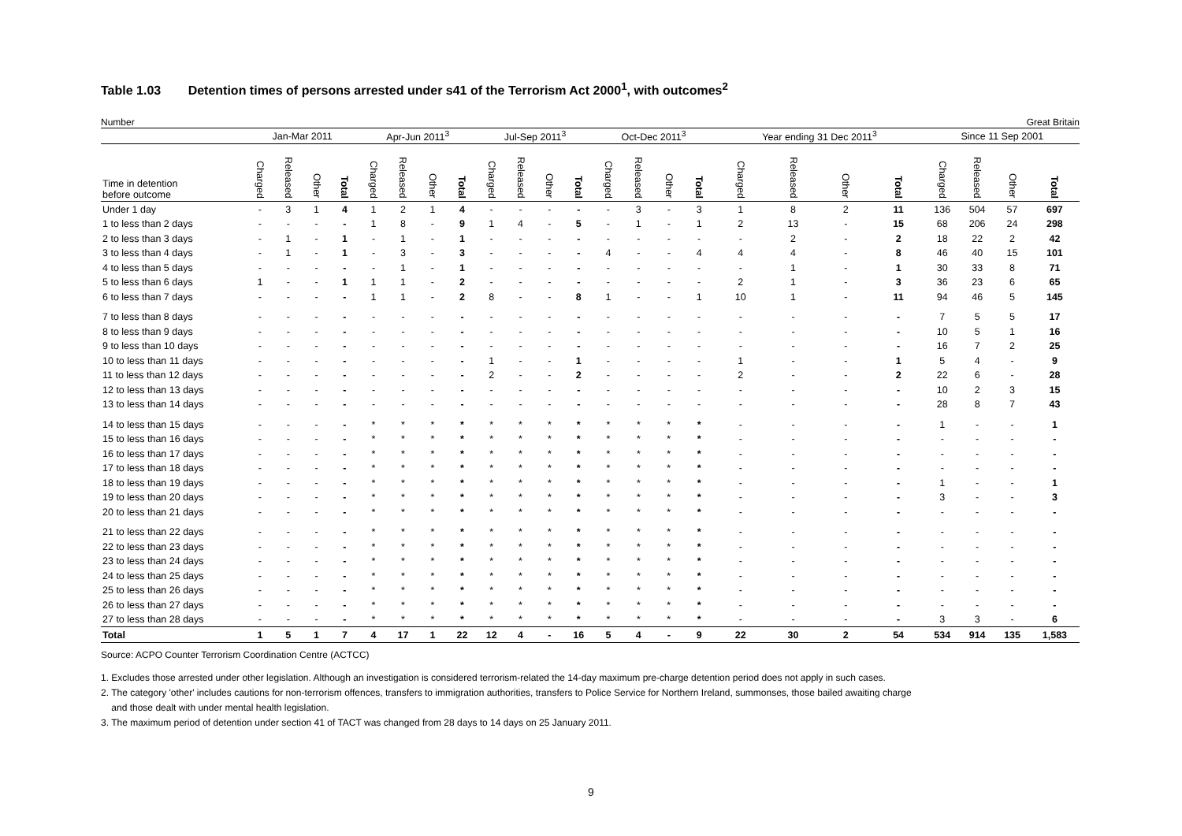Table 1.03 Detention times of persons arrested under s41 of the Terrorism Act 2000<sup>1</sup>, with outcomes<sup>2</sup>
Number Great Britain
| | Jan-Mar 2011 | | | | Apr-Jun 2011<sup>3</sup> | | | | Jul-Sep 2011<sup>3</sup> | | | | Oct-Dec 2011<sup>3</sup> | | | | Year ending 31 Dec 2011<sup>3</sup> | | | | Since 11 Sep 2001 | | | |
| --- | --- | --- | --- | --- | --- | --- | --- | --- | --- | --- | --- | --- | --- | --- | --- | --- | --- | --- | --- | --- | --- | --- | --- | --- |
| Time in detention before outcome | Charged | Released | Other | Total | Charged | Released | Other | Total | Charged | Released | Other | Total | Charged | Released | Other | Total | Charged | Released | Other | Total | Charged | Released | Other | Total |
| Under 1 day | - | 3 | 1 | 4 | 1 | 2 | 1 | 4 | - | - | - | - | - | 3 | - | 3 | 1 | 8 | 2 | 11 | 136 | 504 | 57 | 697 |
| 1 to less than 2 days | - | - | - | - | 1 | 8 | - | 9 | 1 | 4 | - | 5 | - | 1 | - | 1 | 2 | 13 | - | 15 | 68 | 206 | 24 | 298 |
| 2 to less than 3 days | - | 1 | - | 1 | - | 1 | - | 1 | - | - | - | - | - | - | - | - | - | 2 | - | 2 | 18 | 22 | 2 | 42 |
| 3 to less than 4 days | - | 1 | - | 1 | - | 3 | - | 3 | - | - | - | - | 4 | - | - | 4 | 4 | 4 | - | 8 | 46 | 40 | 15 | 101 |
| 4 to less than 5 days | - | - | - | - | - | 1 | - | 1 | - | - | - | - | - | - | - | - | - | 1 | - | 1 | 30 | 33 | 8 | 71 |
| 5 to less than 6 days | 1 | - | - | 1 | 1 | 1 | - | 2 | - | - | - | - | - | - | - | - | 2 | 1 | - | 3 | 36 | 23 | 6 | 65 |
| 6 to less than 7 days | - | - | - | - | 1 | 1 | - | 2 | 8 | - | - | 8 | 1 | - | - | 1 | 10 | 1 | - | 11 | 94 | 46 | 5 | 145 |
| 7 to less than 8 days | - | - | - | - | - | - | - | - | - | - | - | - | - | - | - | - | - | - | - | - | 7 | 5 | 5 | 17 |
| 8 to less than 9 days | - | - | - | - | - | - | - | - | - | - | - | - | - | - | - | - | - | - | - | - | 10 | 5 | 1 | 16 |
| 9 to less than 10 days | - | - | - | - | - | - | - | - | - | - | - | - | - | - | - | - | - | - | - | - | 16 | 7 | 2 | 25 |
| 10 to less than 11 days | - | - | - | - | - | - | - | - | 1 | - | - | 1 | - | - | - | - | 1 | - | - | 1 | 5 | 4 | - | 9 |
| 11 to less than 12 days | - | - | - | - | - | - | - | - | 2 | - | - | 2 | - | - | - | - | 2 | - | - | 2 | 22 | 6 | - | 28 |
| 12 to less than 13 days | - | - | - | - | - | - | - | - | - | - | - | - | - | - | - | - | - | - | - | - | 10 | 2 | 3 | 15 |
| 13 to less than 14 days | - | - | - | - | - | - | - | - | - | - | - | - | - | - | - | - | - | - | - | - | 28 | 8 | 7 | 43 |
| 14 to less than 15 days | - | - | - | - | * | * | * | * | * | * | * | * | * | * | * | * | - | - | - | - | 1 | - | - | 1 |
| 15 to less than 16 days | - | - | - | - | * | * | * | * | * | * | * | * | * | * | * | * | - | - | - | - | - | - | - | - |
| 16 to less than 17 days | - | - | - | - | * | * | * | * | * | * | * | * | * | * | * | * | - | - | - | - | - | - | - | - |
| 17 to less than 18 days | - | - | - | - | * | * | * | * | * | * | * | * | * | * | * | * | - | - | - | - | - | - | - | - |
| 18 to less than 19 days | - | - | - | - | * | * | * | * | * | * | * | * | * | * | * | * | - | - | - | - | 1 | - | - | 1 |
| 19 to less than 20 days | - | - | - | - | * | * | * | * | * | * | * | * | * | * | * | * | - | - | - | - | 3 | - | - | 3 |
| 20 to less than 21 days | - | - | - | - | * | * | * | * | * | * | * | * | * | * | * | * | - | - | - | - | - | - | - | - |
| 21 to less than 22 days | - | - | - | - | * | * | * | * | * | * | * | * | * | * | * | * | - | - | - | - | - | - | - | - |
| 22 to less than 23 days | - | - | - | - | * | * | * | * | * | * | * | * | * | * | * | * | - | - | - | - | - | - | - | - |
| 23 to less than 24 days | - | - | - | - | * | * | * | * | * | * | * | * | * | * | * | * | - | - | - | - | - | - | - | - |
| 24 to less than 25 days | - | - | - | - | * | * | * | * | * | * | * | * | * | * | * | * | - | - | - | - | - | - | - | - |
| 25 to less than 26 days | - | - | - | - | * | * | * | * | * | * | * | * | * | * | * | * | - | - | - | - | - | - | - | - |
| 26 to less than 27 days | - | - | - | - | * | * | * | * | * | * | * | * | * | * | * | * | - | - | - | - | - | - | - | - |
| 27 to less than 28 days | - | - | - | - | * | * | * | * | * | * | * | * | * | * | * | * | - | - | - | - | 3 | 3 | - | 6 |
| Total | 1 | 5 | 1 | 7 | 4 | 17 | 1 | 22 | 12 | 4 | - | 16 | 5 | 4 | - | 9 | 22 | 30 | 2 | 54 | 534 | 914 | 135 | 1,583 |
Source: ACPO Counter Terrorism Coordination Centre (ACTCC)
1. Excludes those arrested under other legislation. Although an investigation is considered terrorism-related the 14-day maximum pre-charge detention period does not apply in such cases.
2. The category 'other' includes cautions for non-terrorism offences, transfers to immigration authorities, transfers to Police Service for Northern Ireland, summonses, those bailed awaiting charge
and those dealt with under mental health legislation.
3. The maximum period of detention under section 41 of TACT was changed from 28 days to 14 days on 25 January 2011.
9